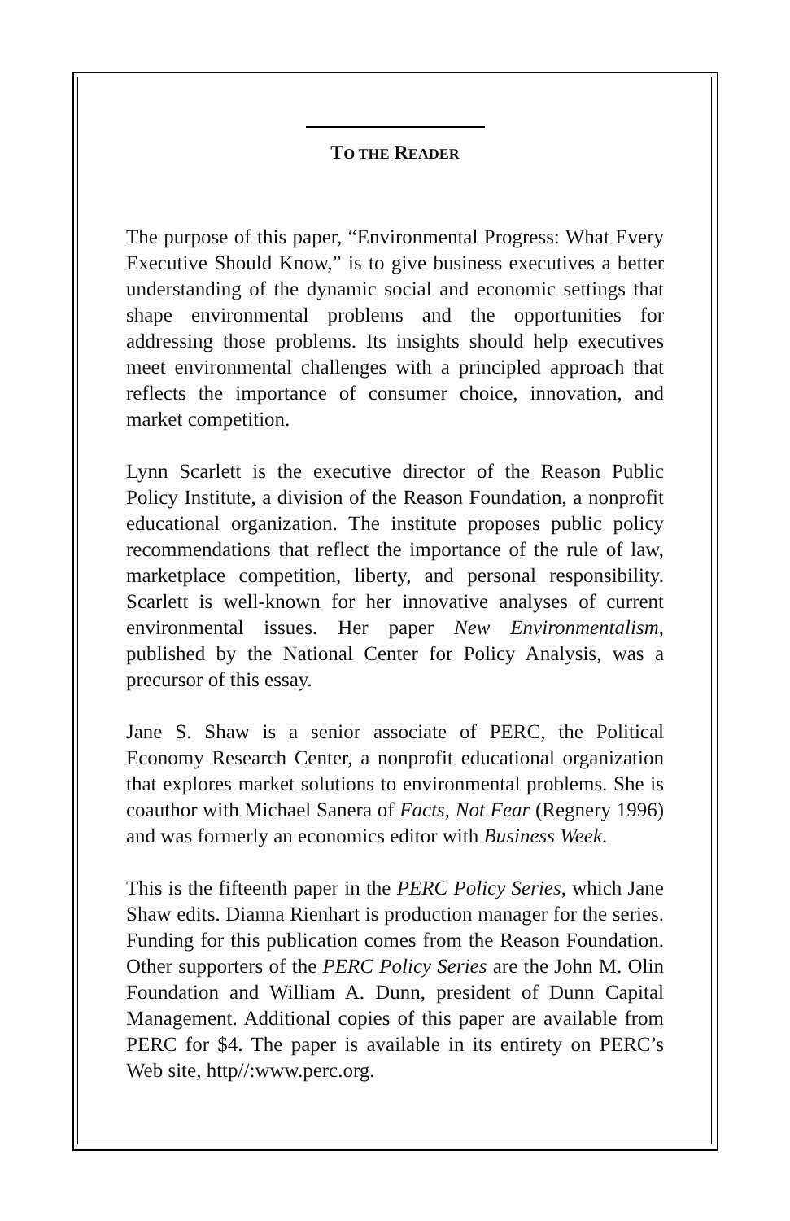TO THE READER
The purpose of this paper, “Environmental Progress: What Every Executive Should Know,” is to give business executives a better understanding of the dynamic social and economic settings that shape environmental problems and the opportunities for addressing those problems. Its insights should help executives meet environmental challenges with a principled approach that reflects the importance of consumer choice, innovation, and market competition.
Lynn Scarlett is the executive director of the Reason Public Policy Institute, a division of the Reason Foundation, a nonprofit educational organization. The institute proposes public policy recommendations that reflect the importance of the rule of law, marketplace competition, liberty, and personal responsibility. Scarlett is well-known for her innovative analyses of current environmental issues. Her paper New Environmentalism, published by the National Center for Policy Analysis, was a precursor of this essay.
Jane S. Shaw is a senior associate of PERC, the Political Economy Research Center, a nonprofit educational organization that explores market solutions to environmental problems. She is coauthor with Michael Sanera of Facts, Not Fear (Regnery 1996) and was formerly an economics editor with Business Week.
This is the fifteenth paper in the PERC Policy Series, which Jane Shaw edits. Dianna Rienhart is production manager for the series. Funding for this publication comes from the Reason Foundation. Other supporters of the PERC Policy Series are the John M. Olin Foundation and William A. Dunn, president of Dunn Capital Management. Additional copies of this paper are available from PERC for $4. The paper is available in its entirety on PERC’s Web site, http//:www.perc.org.